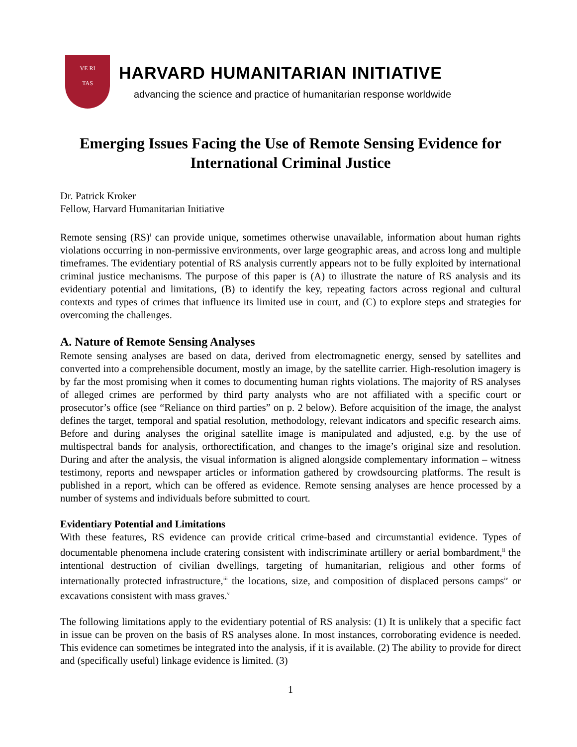VE RI
TAS
HARVARD HUMANITARIAN INITIATIVE
advancing the science and practice of humanitarian response worldwide
Emerging Issues Facing the Use of Remote Sensing Evidence for International Criminal Justice
Dr. Patrick Kroker
Fellow, Harvard Humanitarian Initiative
Remote sensing (RS)<sup>i</sup> can provide unique, sometimes otherwise unavailable, information about human rights violations occurring in non-permissive environments, over large geographic areas, and across long and multiple timeframes. The evidentiary potential of RS analysis currently appears not to be fully exploited by international criminal justice mechanisms. The purpose of this paper is (A) to illustrate the nature of RS analysis and its evidentiary potential and limitations, (B) to identify the key, repeating factors across regional and cultural contexts and types of crimes that influence its limited use in court, and (C) to explore steps and strategies for overcoming the challenges.
A. Nature of Remote Sensing Analyses
Remote sensing analyses are based on data, derived from electromagnetic energy, sensed by satellites and converted into a comprehensible document, mostly an image, by the satellite carrier. High-resolution imagery is by far the most promising when it comes to documenting human rights violations. The majority of RS analyses of alleged crimes are performed by third party analysts who are not affiliated with a specific court or prosecutor’s office (see “Reliance on third parties” on p. 2 below). Before acquisition of the image, the analyst defines the target, temporal and spatial resolution, methodology, relevant indicators and specific research aims. Before and during analyses the original satellite image is manipulated and adjusted, e.g. by the use of multispectral bands for analysis, orthorectification, and changes to the image’s original size and resolution. During and after the analysis, the visual information is aligned alongside complementary information – witness testimony, reports and newspaper articles or information gathered by crowdsourcing platforms. The result is published in a report, which can be offered as evidence. Remote sensing analyses are hence processed by a number of systems and individuals before submitted to court.
Evidentiary Potential and Limitations
With these features, RS evidence can provide critical crime-based and circumstantial evidence. Types of documentable phenomena include cratering consistent with indiscriminate artillery or aerial bombardment,<sup>ii</sup> the intentional destruction of civilian dwellings, targeting of humanitarian, religious and other forms of internationally protected infrastructure,<sup>iii</sup> the locations, size, and composition of displaced persons camps<sup>iv</sup> or excavations consistent with mass graves.<sup>v</sup>
The following limitations apply to the evidentiary potential of RS analysis: (1) It is unlikely that a specific fact in issue can be proven on the basis of RS analyses alone. In most instances, corroborating evidence is needed. This evidence can sometimes be integrated into the analysis, if it is available. (2) The ability to provide for direct and (specifically useful) linkage evidence is limited. (3)
1